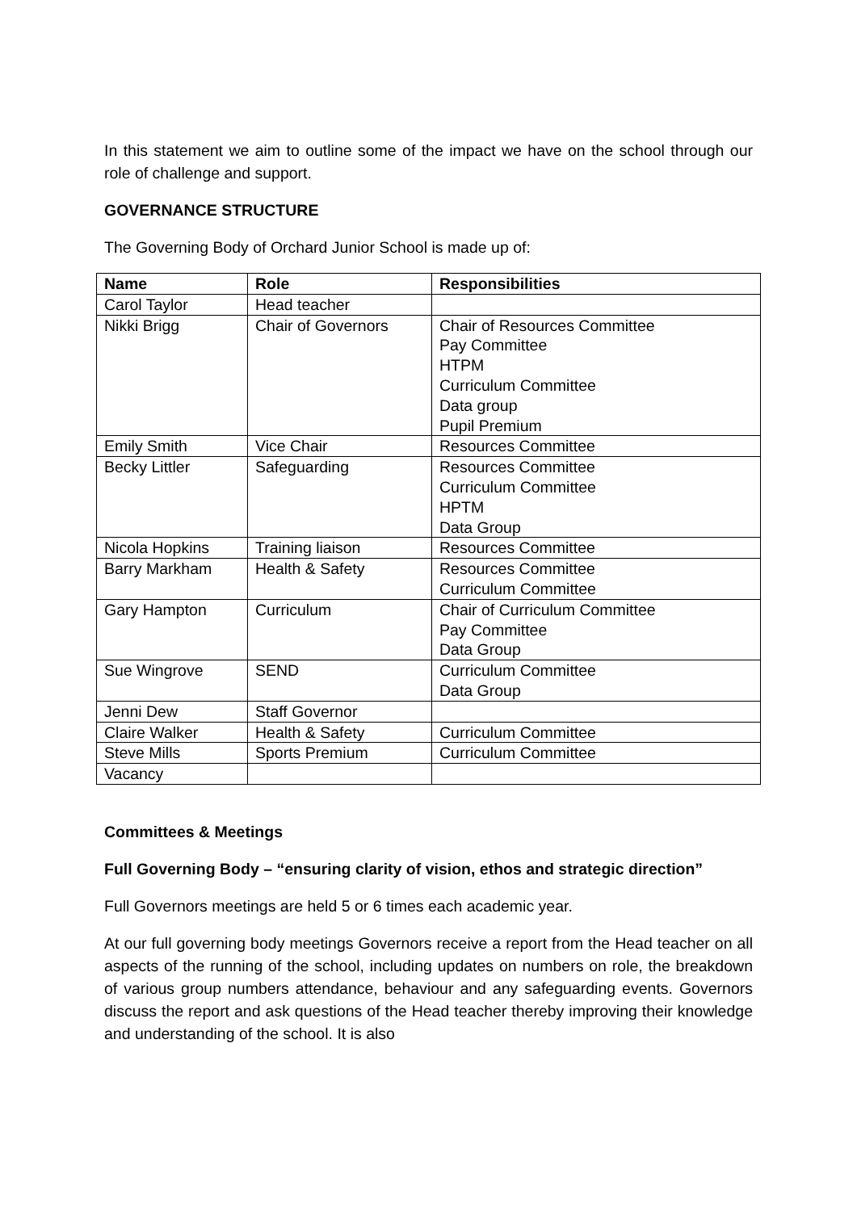In this statement we aim to outline some of the impact we have on the school through our role of challenge and support.
GOVERNANCE STRUCTURE
The Governing Body of Orchard Junior School is made up of:
| Name | Role | Responsibilities |
| --- | --- | --- |
| Carol Taylor | Head teacher | |
| Nikki Brigg | Chair of Governors | Chair of Resources Committee Pay Committee HTPM Curriculum Committee Data group Pupil Premium |
| Emily Smith | Vice Chair | Resources Committee |
| Becky Littler | Safeguarding | Resources Committee Curriculum Committee HPTM Data Group |
| Nicola Hopkins | Training liaison | Resources Committee |
| Barry Markham | Health & Safety | Resources Committee Curriculum Committee |
| Gary Hampton | Curriculum | Chair of Curriculum Committee Pay Committee Data Group |
| Sue Wingrove | SEND | Curriculum Committee Data Group |
| Jenni Dew | Staff Governor | |
| Claire Walker | Health & Safety | Curriculum Committee |
| Steve Mills | Sports Premium | Curriculum Committee |
| Vacancy | | |
Committees & Meetings
Full Governing Body – “ensuring clarity of vision, ethos and strategic direction”
Full Governors meetings are held 5 or 6 times each academic year.
At our full governing body meetings Governors receive a report from the Head teacher on all aspects of the running of the school, including updates on numbers on role, the breakdown of various group numbers attendance, behaviour and any safeguarding events. Governors discuss the report and ask questions of the Head teacher thereby improving their knowledge and understanding of the school. It is also